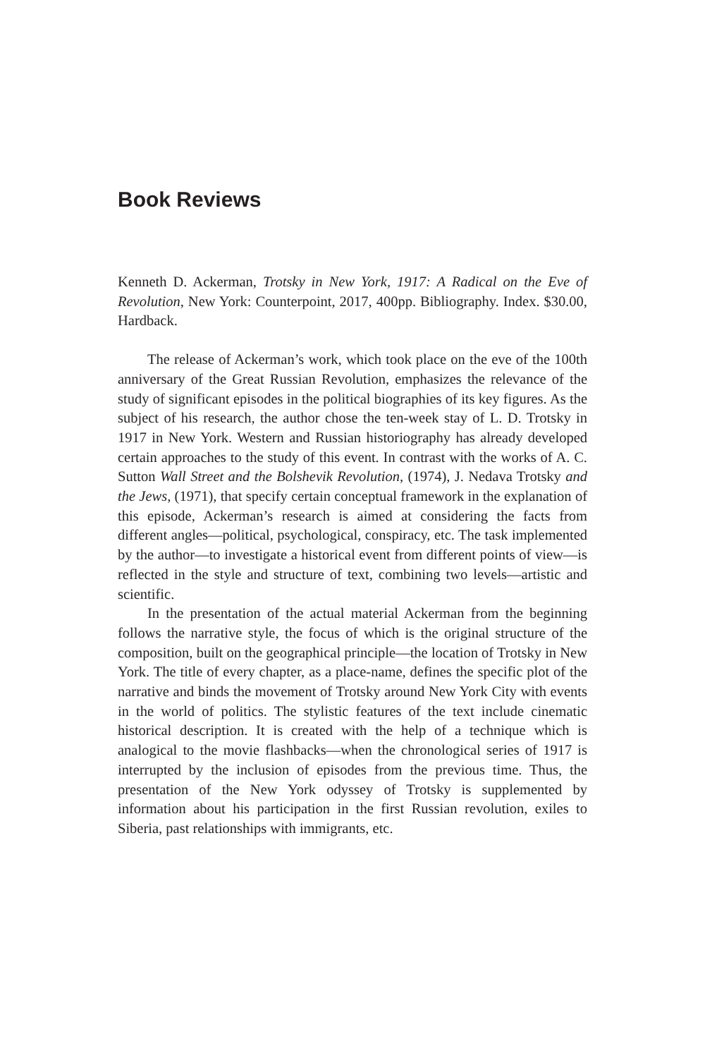Book Reviews
Kenneth D. Ackerman, Trotsky in New York, 1917: A Radical on the Eve of Revolution, New York: Counterpoint, 2017, 400pp. Bibliography. Index. $30.00, Hardback.
The release of Ackerman’s work, which took place on the eve of the 100th anniversary of the Great Russian Revolution, emphasizes the relevance of the study of significant episodes in the political biographies of its key figures. As the subject of his research, the author chose the ten-week stay of L. D. Trotsky in 1917 in New York. Western and Russian historiography has already developed certain approaches to the study of this event. In contrast with the works of A. C. Sutton Wall Street and the Bolshevik Revolution, (1974), J. Nedava Trotsky and the Jews, (1971), that specify certain conceptual framework in the explanation of this episode, Ackerman’s research is aimed at considering the facts from different angles—political, psychological, conspiracy, etc. The task implemented by the author—to investigate a historical event from different points of view—is reflected in the style and structure of text, combining two levels—artistic and scientific.
In the presentation of the actual material Ackerman from the beginning follows the narrative style, the focus of which is the original structure of the composition, built on the geographical principle—the location of Trotsky in New York. The title of every chapter, as a place-name, defines the specific plot of the narrative and binds the movement of Trotsky around New York City with events in the world of politics. The stylistic features of the text include cinematic historical description. It is created with the help of a technique which is analogical to the movie flashbacks—when the chronological series of 1917 is interrupted by the inclusion of episodes from the previous time. Thus, the presentation of the New York odyssey of Trotsky is supplemented by information about his participation in the first Russian revolution, exiles to Siberia, past relationships with immigrants, etc.